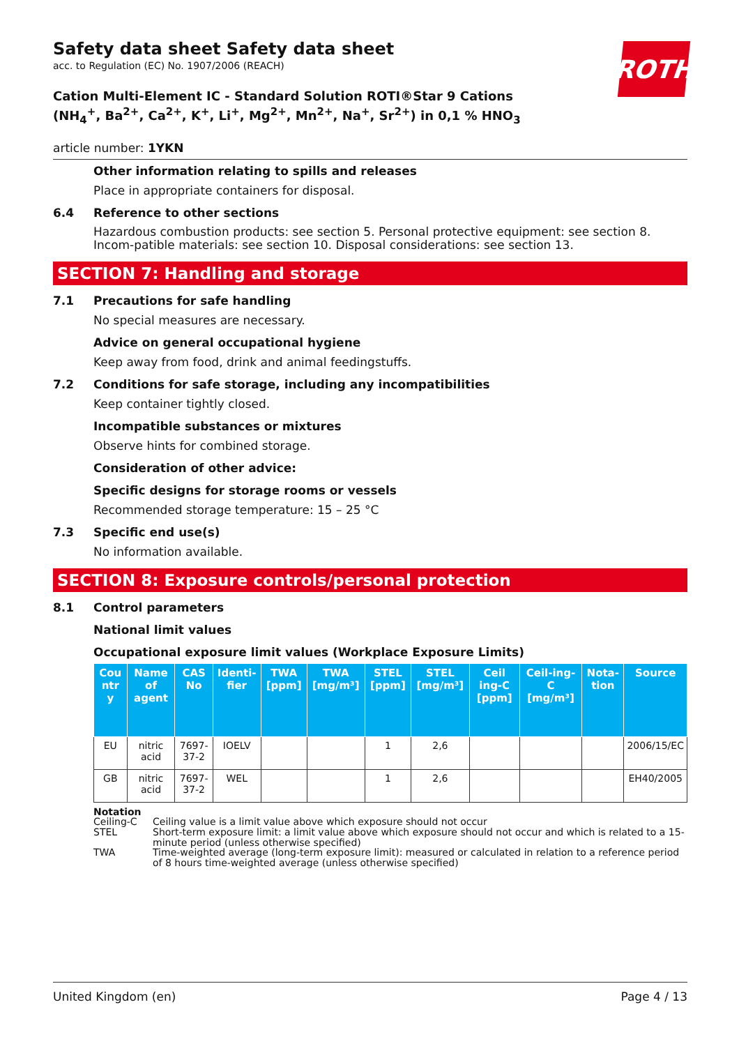ROTH
Safety data sheet Safety data sheet
acc. to Regulation (EC) No. 1907/2006 (REACH)
Cation Multi-Element IC - Standard Solution ROTI®Star 9 Cations (NH<sub>4</sub><sup>+</sup>, Ba<sup>2+</sup>, Ca<sup>2+</sup>, K<sup>+</sup>, Li<sup>+</sup>, Mg<sup>2+</sup>, Mn<sup>2+</sup>, Na<sup>+</sup>, Sr<sup>2+</sup>) in 0,1 % HNO<sub>3</sub>
article number: 1YKN
Other information relating to spills and releases
Place in appropriate containers for disposal.
6.4 Reference to other sections
Hazardous combustion products: see section 5. Personal protective equipment: see section 8. Incom-patible materials: see section 10. Disposal considerations: see section 13.
SECTION 7: Handling and storage
7.1 Precautions for safe handling
No special measures are necessary.
Advice on general occupational hygiene
Keep away from food, drink and animal feedingstuffs.
7.2 Conditions for safe storage, including any incompatibilities
Keep container tightly closed.
Incompatible substances or mixtures
Observe hints for combined storage.
Consideration of other advice:
Specific designs for storage rooms or vessels
Recommended storage temperature: 15 – 25 °C
7.3 Specific end use(s)
No information available.
SECTION 8: Exposure controls/personal protection
8.1 Control parameters
National limit values
Occupational exposure limit values (Workplace Exposure Limits)
| Cou ntr y | Name of agent | CAS No | Identi-fier | TWA [ppm] | TWA [mg/m³] | STEL [ppm] | STEL [mg/m³] | Ceil ing-C [ppm] | Ceil-ing-C [mg/m³] | Nota-tion | Source |
| --- | --- | --- | --- | --- | --- | --- | --- | --- | --- | --- | --- |
| EU | nitric acid | 7697-37-2 | IOELV | | | 1 | 2,6 | | | | 2006/15/EC |
| GB | nitric acid | 7697-37-2 | WEL | | | 1 | 2,6 | | | | EH40/2005 |
Notation
Ceiling-C Ceiling value is a limit value above which exposure should not occur
STEL Short-term exposure limit: a limit value above which exposure should not occur and which is related to a 15-minute period (unless otherwise specified)
TWA Time-weighted average (long-term exposure limit): measured or calculated in relation to a reference period of 8 hours time-weighted average (unless otherwise specified)
United Kingdom (en) Page 4 / 13